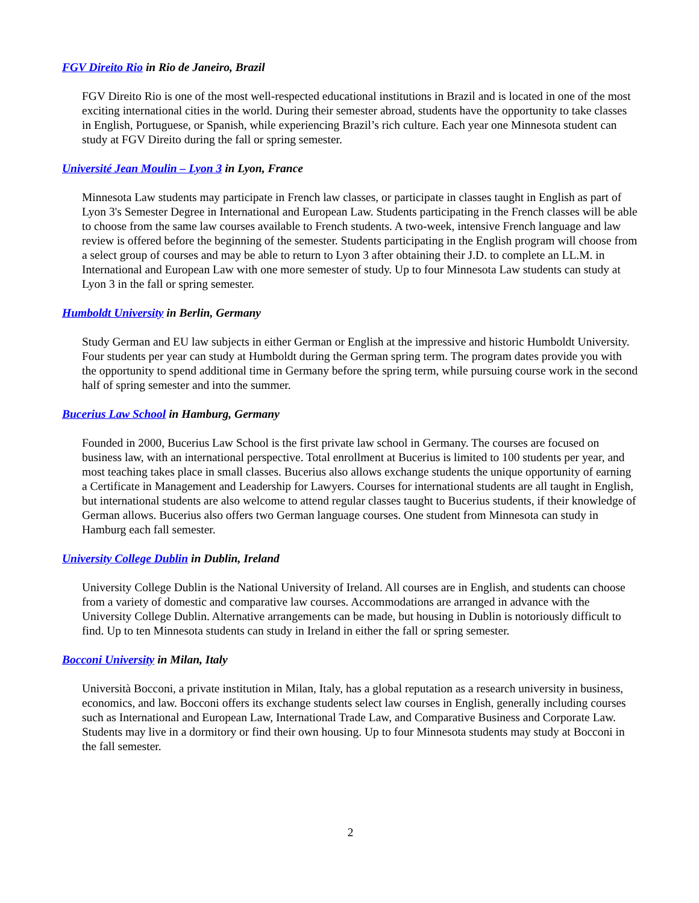FGV Direito Rio in Rio de Janeiro, Brazil
FGV Direito Rio is one of the most well-respected educational institutions in Brazil and is located in one of the most exciting international cities in the world. During their semester abroad, students have the opportunity to take classes in English, Portuguese, or Spanish, while experiencing Brazil’s rich culture. Each year one Minnesota student can study at FGV Direito during the fall or spring semester.
Université Jean Moulin – Lyon 3 in Lyon, France
Minnesota Law students may participate in French law classes, or participate in classes taught in English as part of Lyon 3's Semester Degree in International and European Law. Students participating in the French classes will be able to choose from the same law courses available to French students. A two-week, intensive French language and law review is offered before the beginning of the semester. Students participating in the English program will choose from a select group of courses and may be able to return to Lyon 3 after obtaining their J.D. to complete an LL.M. in International and European Law with one more semester of study. Up to four Minnesota Law students can study at Lyon 3 in the fall or spring semester.
Humboldt University in Berlin, Germany
Study German and EU law subjects in either German or English at the impressive and historic Humboldt University. Four students per year can study at Humboldt during the German spring term. The program dates provide you with the opportunity to spend additional time in Germany before the spring term, while pursuing course work in the second half of spring semester and into the summer.
Bucerius Law School in Hamburg, Germany
Founded in 2000, Bucerius Law School is the first private law school in Germany. The courses are focused on business law, with an international perspective. Total enrollment at Bucerius is limited to 100 students per year, and most teaching takes place in small classes. Bucerius also allows exchange students the unique opportunity of earning a Certificate in Management and Leadership for Lawyers. Courses for international students are all taught in English, but international students are also welcome to attend regular classes taught to Bucerius students, if their knowledge of German allows. Bucerius also offers two German language courses. One student from Minnesota can study in Hamburg each fall semester.
University College Dublin in Dublin, Ireland
University College Dublin is the National University of Ireland. All courses are in English, and students can choose from a variety of domestic and comparative law courses. Accommodations are arranged in advance with the University College Dublin. Alternative arrangements can be made, but housing in Dublin is notoriously difficult to find. Up to ten Minnesota students can study in Ireland in either the fall or spring semester.
Bocconi University in Milan, Italy
Università Bocconi, a private institution in Milan, Italy, has a global reputation as a research university in business, economics, and law. Bocconi offers its exchange students select law courses in English, generally including courses such as International and European Law, International Trade Law, and Comparative Business and Corporate Law. Students may live in a dormitory or find their own housing. Up to four Minnesota students may study at Bocconi in the fall semester.
2